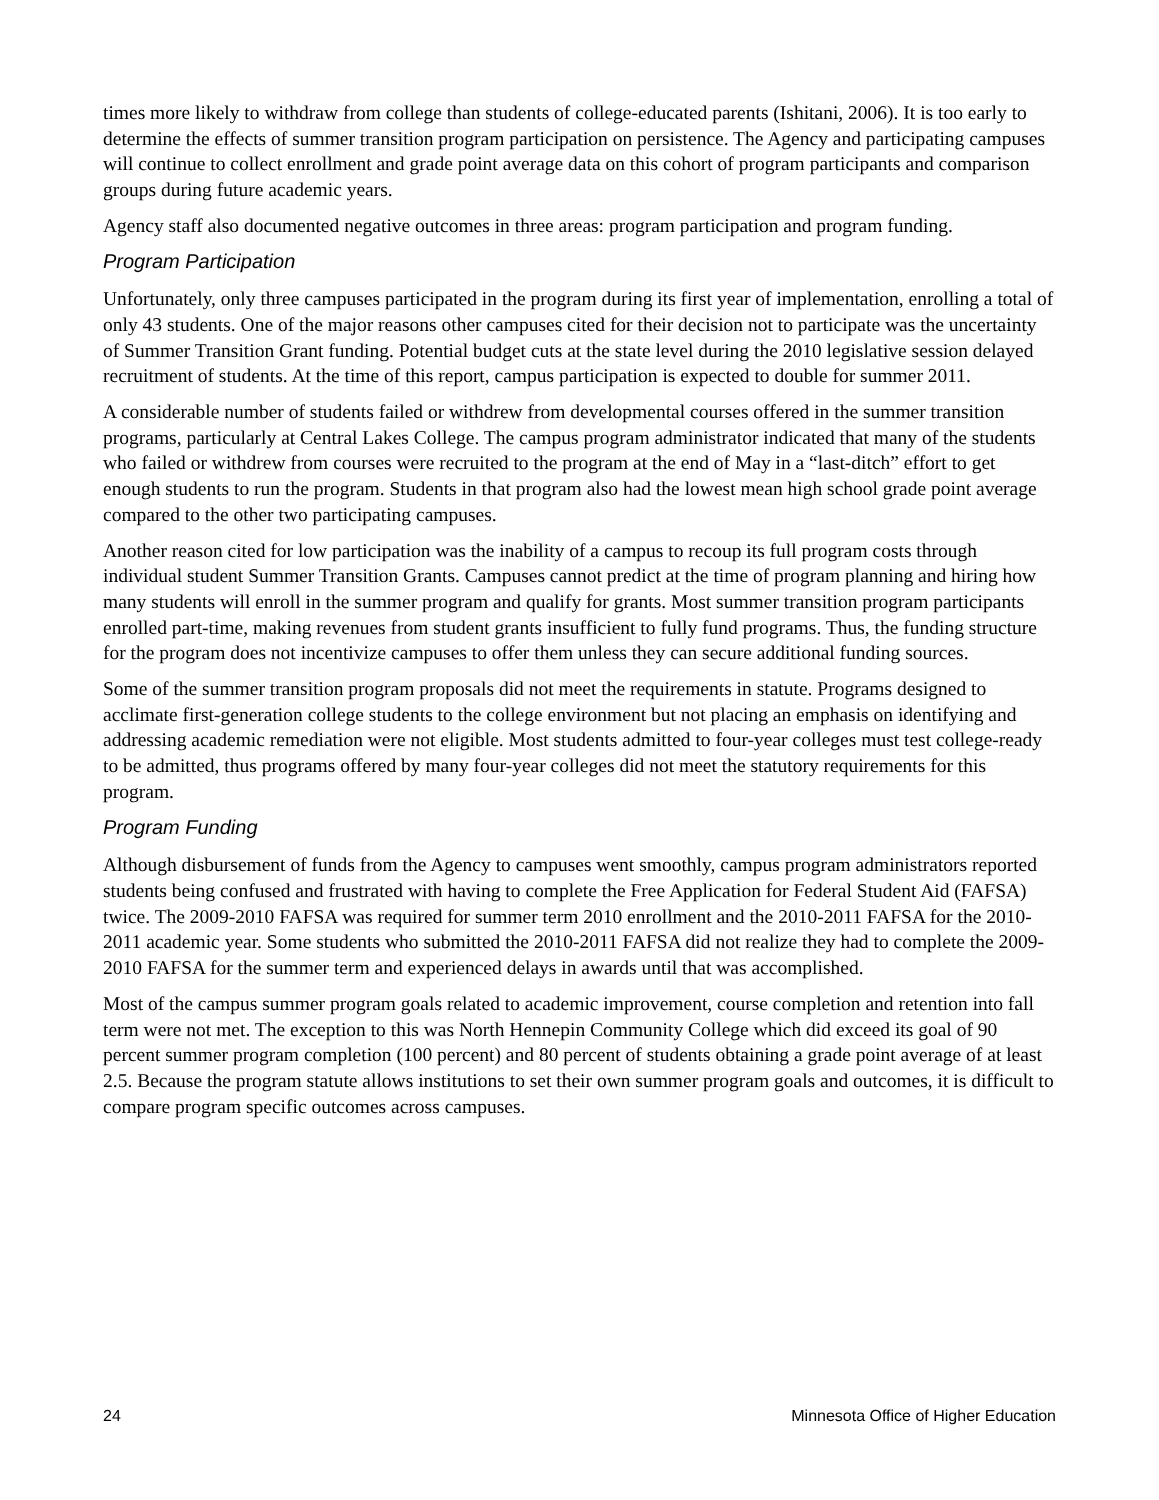times more likely to withdraw from college than students of college-educated parents (Ishitani, 2006). It is too early to determine the effects of summer transition program participation on persistence. The Agency and participating campuses will continue to collect enrollment and grade point average data on this cohort of program participants and comparison groups during future academic years.
Agency staff also documented negative outcomes in three areas: program participation and program funding.
Program Participation
Unfortunately, only three campuses participated in the program during its first year of implementation, enrolling a total of only 43 students. One of the major reasons other campuses cited for their decision not to participate was the uncertainty of Summer Transition Grant funding. Potential budget cuts at the state level during the 2010 legislative session delayed recruitment of students. At the time of this report, campus participation is expected to double for summer 2011.
A considerable number of students failed or withdrew from developmental courses offered in the summer transition programs, particularly at Central Lakes College. The campus program administrator indicated that many of the students who failed or withdrew from courses were recruited to the program at the end of May in a “last-ditch” effort to get enough students to run the program. Students in that program also had the lowest mean high school grade point average compared to the other two participating campuses.
Another reason cited for low participation was the inability of a campus to recoup its full program costs through individual student Summer Transition Grants. Campuses cannot predict at the time of program planning and hiring how many students will enroll in the summer program and qualify for grants. Most summer transition program participants enrolled part-time, making revenues from student grants insufficient to fully fund programs. Thus, the funding structure for the program does not incentivize campuses to offer them unless they can secure additional funding sources.
Some of the summer transition program proposals did not meet the requirements in statute. Programs designed to acclimate first-generation college students to the college environment but not placing an emphasis on identifying and addressing academic remediation were not eligible. Most students admitted to four-year colleges must test college-ready to be admitted, thus programs offered by many four-year colleges did not meet the statutory requirements for this program.
Program Funding
Although disbursement of funds from the Agency to campuses went smoothly, campus program administrators reported students being confused and frustrated with having to complete the Free Application for Federal Student Aid (FAFSA) twice. The 2009-2010 FAFSA was required for summer term 2010 enrollment and the 2010-2011 FAFSA for the 2010-2011 academic year. Some students who submitted the 2010-2011 FAFSA did not realize they had to complete the 2009-2010 FAFSA for the summer term and experienced delays in awards until that was accomplished.
Most of the campus summer program goals related to academic improvement, course completion and retention into fall term were not met. The exception to this was North Hennepin Community College which did exceed its goal of 90 percent summer program completion (100 percent) and 80 percent of students obtaining a grade point average of at least 2.5. Because the program statute allows institutions to set their own summer program goals and outcomes, it is difficult to compare program specific outcomes across campuses.
24 Minnesota Office of Higher Education